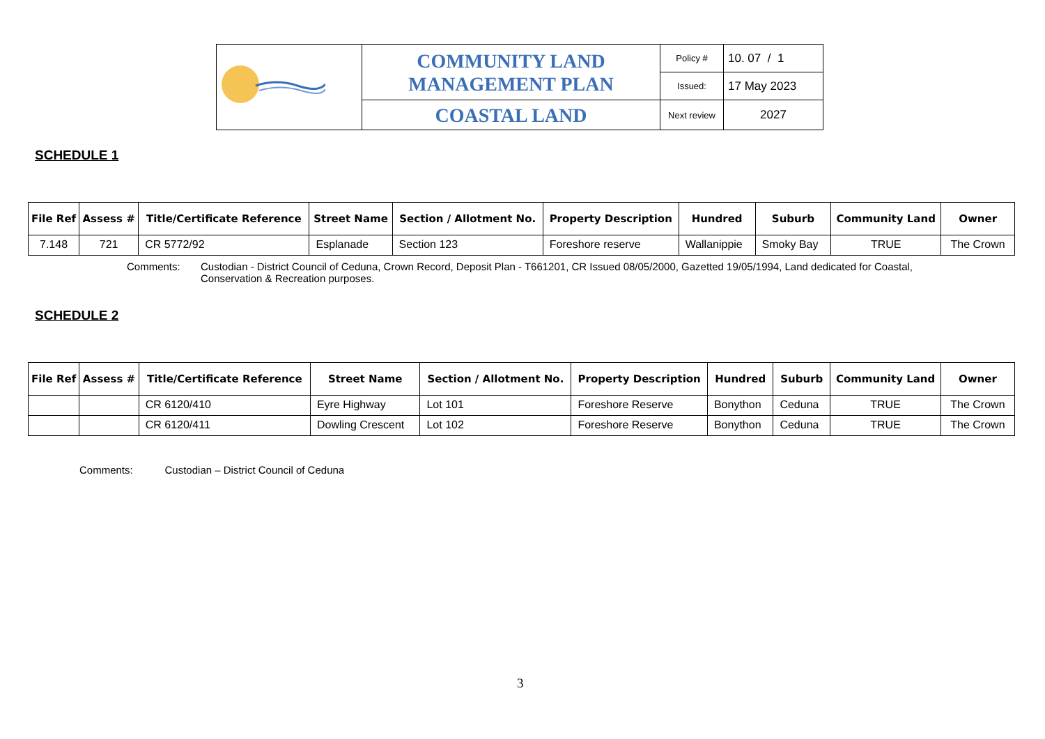| | COMMUNITY LAND MANAGEMENT PLAN | Policy # | 10. 07 / 1 |
| | | Issued: | 17 May 2023 |
| | COASTAL LAND | Next review | 2027 |
SCHEDULE 1
| File Ref | Assess # | Title/Certificate Reference | Street Name | Section / Allotment No. | Property Description | Hundred | Suburb | Community Land | Owner |
| --- | --- | --- | --- | --- | --- | --- | --- | --- | --- |
| 7.148 | 721 | CR 5772/92 | Esplanade | Section 123 | Foreshore reserve | Wallanippie | Smoky Bay | TRUE | The Crown |
Comments: Custodian - District Council of Ceduna, Crown Record, Deposit Plan - T661201, CR Issued 08/05/2000, Gazetted 19/05/1994, Land dedicated for Coastal, Conservation & Recreation purposes.
SCHEDULE 2
| File Ref | Assess # | Title/Certificate Reference | Street Name | Section / Allotment No. | Property Description | Hundred | Suburb | Community Land | Owner |
| --- | --- | --- | --- | --- | --- | --- | --- | --- | --- |
| | | CR 6120/410 | Eyre Highway | Lot 101 | Foreshore Reserve | Bonython | Ceduna | TRUE | The Crown |
| | | CR 6120/411 | Dowling Crescent | Lot 102 | Foreshore Reserve | Bonython | Ceduna | TRUE | The Crown |
Comments: Custodian – District Council of Ceduna
3